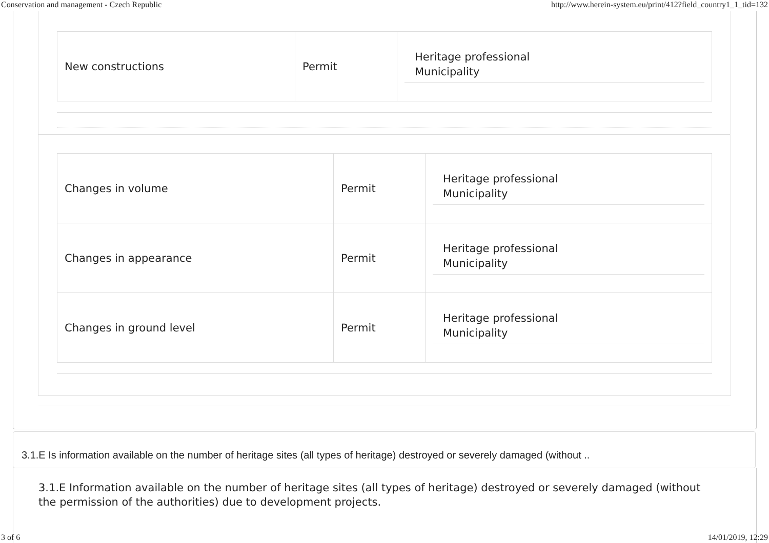Conservation and management - Czech Republic http://www.herein-system.eu/print/412?field_country1_1_tid=132
| New constructions | Permit | Heritage professional Municipality |
| Changes in volume | Permit | Heritage professional Municipality |
| Changes in appearance | Permit | Heritage professional Municipality |
| Changes in ground level | Permit | Heritage professional Municipality |
3.1.E Is information available on the number of heritage sites (all types of heritage) destroyed or severely damaged (without ..
3.1.E Information available on the number of heritage sites (all types of heritage) destroyed or severely damaged (without the permission of the authorities) due to development projects.
3 of 6 14/01/2019, 12:29